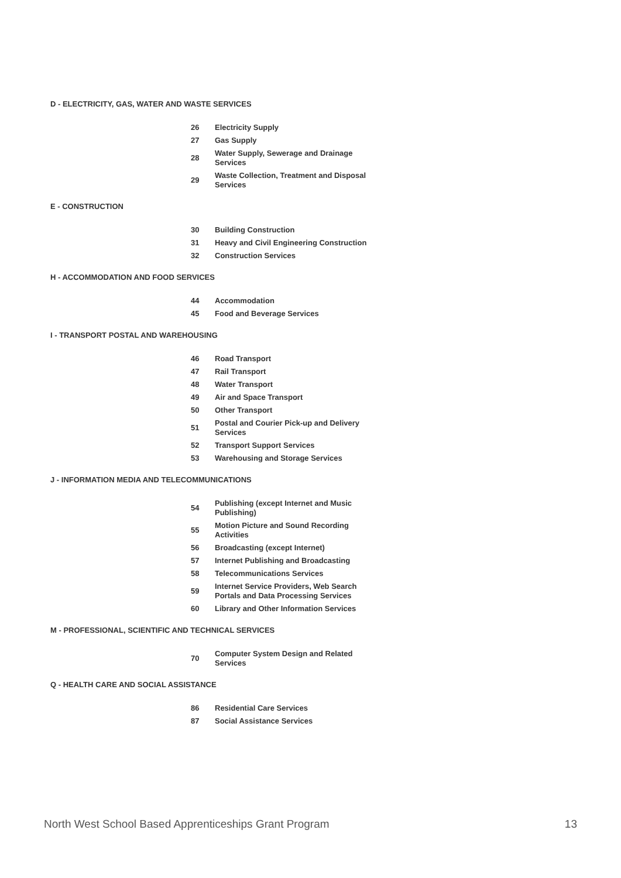D - ELECTRICITY, GAS, WATER AND WASTE SERVICES
| 26 | Electricity Supply |
| 27 | Gas Supply |
| 28 | Water Supply, Sewerage and Drainage Services |
| 29 | Waste Collection, Treatment and Disposal Services |
E - CONSTRUCTION
| 30 | Building Construction |
| 31 | Heavy and Civil Engineering Construction |
| 32 | Construction Services |
H - ACCOMMODATION AND FOOD SERVICES
| 44 | Accommodation |
| 45 | Food and Beverage Services |
I - TRANSPORT POSTAL AND WAREHOUSING
| 46 | Road Transport |
| 47 | Rail Transport |
| 48 | Water Transport |
| 49 | Air and Space Transport |
| 50 | Other Transport |
| 51 | Postal and Courier Pick-up and Delivery Services |
| 52 | Transport Support Services |
| 53 | Warehousing and Storage Services |
J - INFORMATION MEDIA AND TELECOMMUNICATIONS
| 54 | Publishing (except Internet and Music Publishing) |
| 55 | Motion Picture and Sound Recording Activities |
| 56 | Broadcasting (except Internet) |
| 57 | Internet Publishing and Broadcasting |
| 58 | Telecommunications Services |
| 59 | Internet Service Providers, Web Search Portals and Data Processing Services |
| 60 | Library and Other Information Services |
M - PROFESSIONAL, SCIENTIFIC AND TECHNICAL SERVICES
| 70 | Computer System Design and Related Services |
Q - HEALTH CARE AND SOCIAL ASSISTANCE
| 86 | Residential Care Services |
| 87 | Social Assistance Services |
North West School Based Apprenticeships Grant Program 13